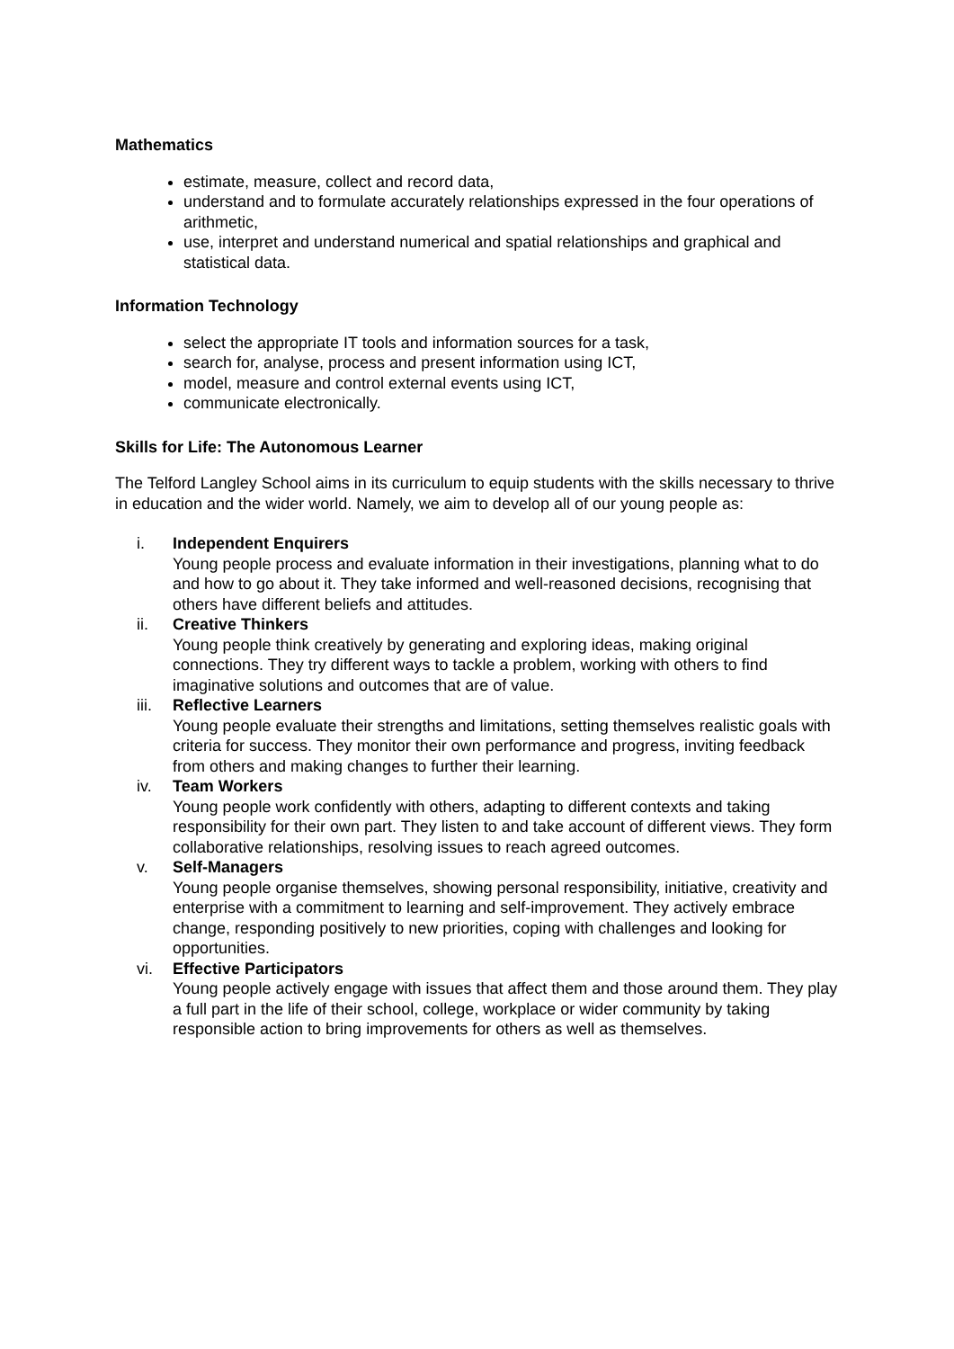Mathematics
estimate, measure, collect and record data,
understand and to formulate accurately relationships expressed in the four operations of arithmetic,
use, interpret and understand numerical and spatial relationships and graphical and statistical data.
Information Technology
select the appropriate IT tools and information sources for a task,
search for, analyse, process and present information using ICT,
model, measure and control external events using ICT,
communicate electronically.
Skills for Life: The Autonomous Learner
The Telford Langley School aims in its curriculum to equip students with the skills necessary to thrive in education and the wider world. Namely, we aim to develop all of our young people as:
i. Independent Enquirers
Young people process and evaluate information in their investigations, planning what to do and how to go about it. They take informed and well-reasoned decisions, recognising that others have different beliefs and attitudes.
ii. Creative Thinkers
Young people think creatively by generating and exploring ideas, making original connections. They try different ways to tackle a problem, working with others to find imaginative solutions and outcomes that are of value.
iii. Reflective Learners
Young people evaluate their strengths and limitations, setting themselves realistic goals with criteria for success. They monitor their own performance and progress, inviting feedback from others and making changes to further their learning.
iv. Team Workers
Young people work confidently with others, adapting to different contexts and taking responsibility for their own part. They listen to and take account of different views. They form collaborative relationships, resolving issues to reach agreed outcomes.
v. Self-Managers
Young people organise themselves, showing personal responsibility, initiative, creativity and enterprise with a commitment to learning and self-improvement. They actively embrace change, responding positively to new priorities, coping with challenges and looking for opportunities.
vi. Effective Participators
Young people actively engage with issues that affect them and those around them. They play a full part in the life of their school, college, workplace or wider community by taking responsible action to bring improvements for others as well as themselves.